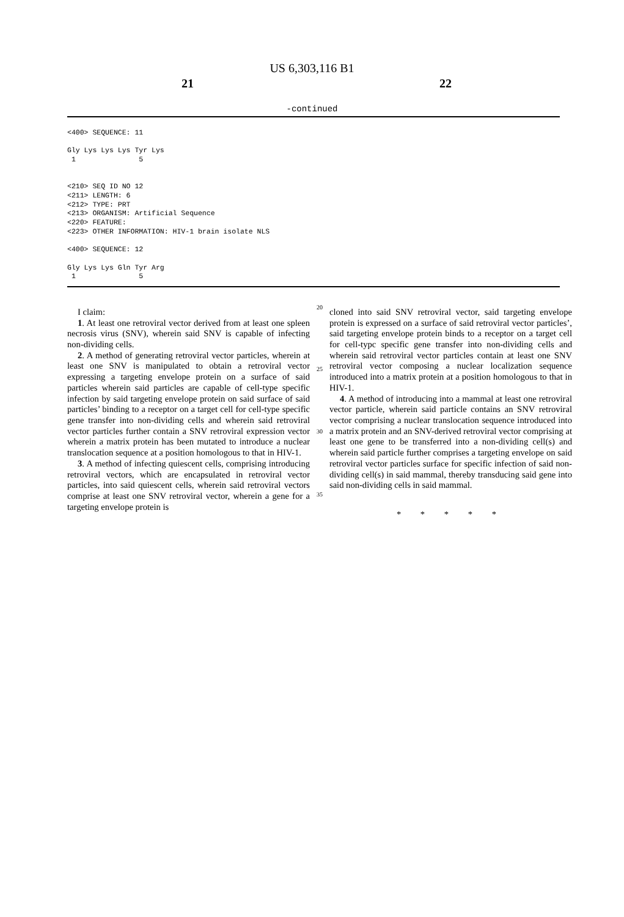US 6,303,116 B1
21 22
-continued
<400> SEQUENCE: 11

Gly Lys Lys Lys Tyr Lys
 1               5


<210> SEQ ID NO 12
<211> LENGTH: 6
<212> TYPE: PRT
<213> ORGANISM: Artificial Sequence
<220> FEATURE:
<223> OTHER INFORMATION: HIV-1 brain isolate NLS

<400> SEQUENCE: 12

Gly Lys Lys Gln Tyr Arg
 1               5
I claim:
1. At least one retroviral vector derived from at least one spleen necrosis virus (SNV), wherein said SNV is capable of infecting non-dividing cells.
2. A method of generating retroviral vector particles, wherein at least one SNV is manipulated to obtain a retroviral vector expressing a targeting envelope protein on a surface of said particles wherein said particles are capable of cell-type specific infection by said targeting envelope protein on said surface of said particles’ binding to a receptor on a target cell for cell-type specific gene transfer into non-dividing cells and wherein said retroviral vector particles further contain a SNV retroviral expression vector wherein a matrix protein has been mutated to introduce a nuclear translocation sequence at a position homologous to that in HIV-1.
3. A method of infecting quiescent cells, comprising introducing retroviral vectors, which are encapsulated in retroviral vector particles, into said quiescent cells, wherein said retroviral vectors comprise at least one SNV retroviral vector, wherein a gene for a targeting envelope protein is
20
25
30
35
cloned into said SNV retroviral vector, said targeting envelope protein is expressed on a surface of said retroviral vector particles’, said targeting envelope protein binds to a receptor on a target cell for cell-typc specific gene transfer into non-dividing cells and wherein said retroviral vector particles contain at least one SNV retroviral vector composing a nuclear localization sequence introduced into a matrix protein at a position homologous to that in HIV-1.
4. A method of introducing into a mammal at least one retroviral vector particle, wherein said particle contains an SNV retroviral vector comprising a nuclear translocation sequence introduced into a matrix protein and an SNV-derived retroviral vector comprising at least one gene to be transferred into a non-dividing cell(s) and wherein said particle further comprises a targeting envelope on said retroviral vector particles surface for specific infection of said non-dividing cell(s) in said mammal, thereby transducing said gene into said non-dividing cells in said mammal.
* * * * *